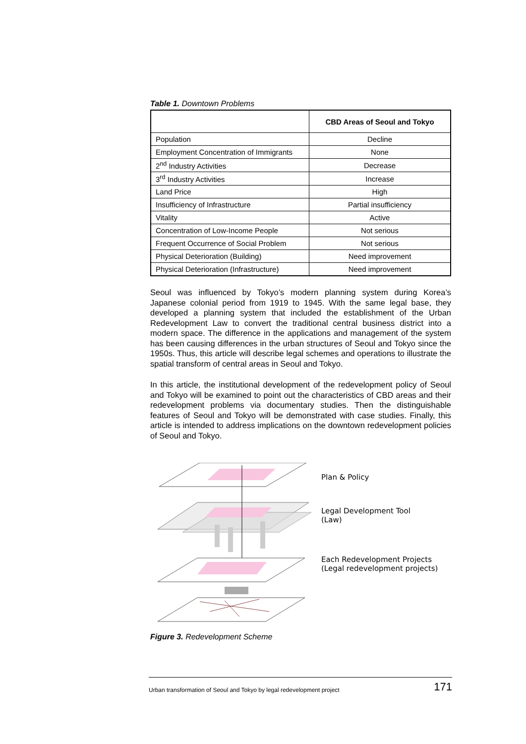Table 1. Downtown Problems
| | CBD Areas of Seoul and Tokyo |
| --- | --- |
| Population | Decline |
| Employment Concentration of Immigrants | None |
| 2<sup>nd</sup> Industry Activities | Decrease |
| 3<sup>rd</sup> Industry Activities | Increase |
| Land Price | High |
| Insufficiency of Infrastructure | Partial insufficiency |
| Vitality | Active |
| Concentration of Low-Income People | Not serious |
| Frequent Occurrence of Social Problem | Not serious |
| Physical Deterioration (Building) | Need improvement |
| Physical Deterioration (Infrastructure) | Need improvement |
Seoul was influenced by Tokyo’s modern planning system during Korea’s Japanese colonial period from 1919 to 1945. With the same legal base, they developed a planning system that included the establishment of the Urban Redevelopment Law to convert the traditional central business district into a modern space. The difference in the applications and management of the system has been causing differences in the urban structures of Seoul and Tokyo since the 1950s. Thus, this article will describe legal schemes and operations to illustrate the spatial transform of central areas in Seoul and Tokyo.
In this article, the institutional development of the redevelopment policy of Seoul and Tokyo will be examined to point out the characteristics of CBD areas and their redevelopment problems via documentary studies. Then the distinguishable features of Seoul and Tokyo will be demonstrated with case studies. Finally, this article is intended to address implications on the downtown redevelopment policies of Seoul and Tokyo.
Plan & Policy
Legal Development Tool
(Law)
Each Redevelopment Projects
(Legal redevelopment projects)
Figure 3. Redevelopment Scheme
Urban transformation of Seoul and Tokyo by legal redevelopment project 171